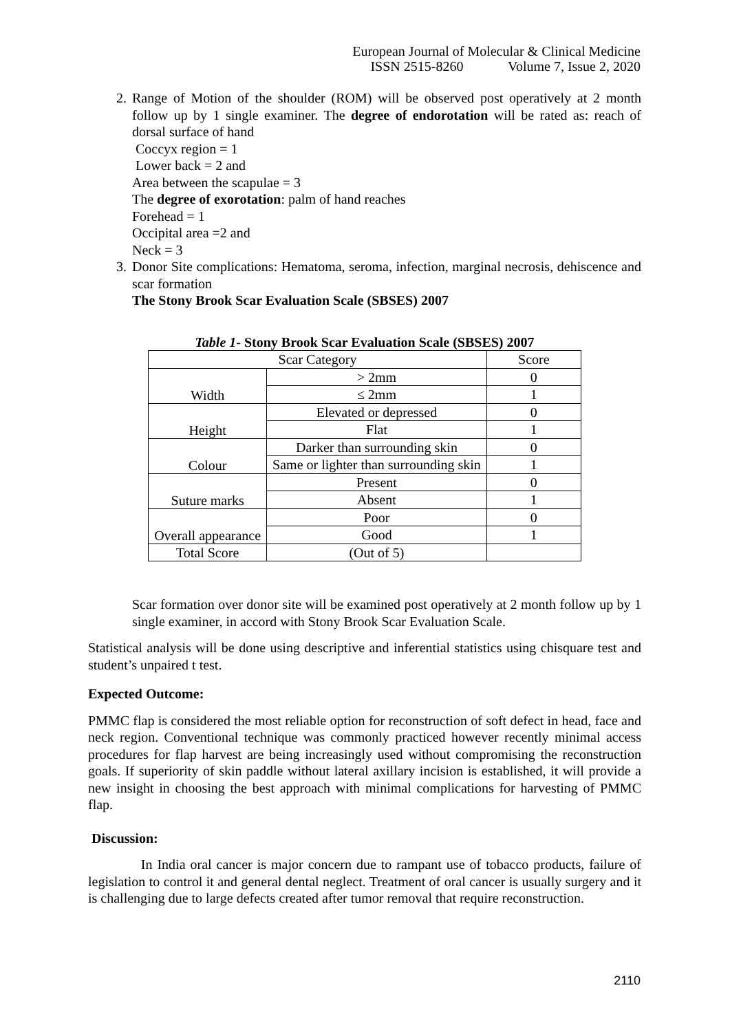European Journal of Molecular & Clinical Medicine
ISSN 2515-8260 Volume 7, Issue 2, 2020
2. Range of Motion of the shoulder (ROM) will be observed post operatively at 2 month follow up by 1 single examiner. The degree of endorotation will be rated as: reach of dorsal surface of hand
Coccyx region = 1
Lower back = 2 and
Area between the scapulae = 3
The degree of exorotation: palm of hand reaches
Forehead = 1
Occipital area =2 and
Neck = 3
3. Donor Site complications: Hematoma, seroma, infection, marginal necrosis, dehiscence and scar formation
The Stony Brook Scar Evaluation Scale (SBSES) 2007
Table 1- Stony Brook Scar Evaluation Scale (SBSES) 2007
| Scar Category | | Score |
| Width | > 2mm | 0 |
| | ≤ 2mm | 1 |
| Height | Elevated or depressed | 0 |
| | Flat | 1 |
| Colour | Darker than surrounding skin | 0 |
| | Same or lighter than surrounding skin | 1 |
| Suture marks | Present | 0 |
| | Absent | 1 |
| Overall appearance | Poor | 0 |
| | Good | 1 |
| Total Score | (Out of 5) | |
Scar formation over donor site will be examined post operatively at 2 month follow up by 1 single examiner, in accord with Stony Brook Scar Evaluation Scale.
Statistical analysis will be done using descriptive and inferential statistics using chisquare test and student’s unpaired t test.
Expected Outcome:
PMMC flap is considered the most reliable option for reconstruction of soft defect in head, face and neck region. Conventional technique was commonly practiced however recently minimal access procedures for flap harvest are being increasingly used without compromising the reconstruction goals. If superiority of skin paddle without lateral axillary incision is established, it will provide a new insight in choosing the best approach with minimal complications for harvesting of PMMC flap.
Discussion:
In India oral cancer is major concern due to rampant use of tobacco products, failure of legislation to control it and general dental neglect. Treatment of oral cancer is usually surgery and it is challenging due to large defects created after tumor removal that require reconstruction.
2110